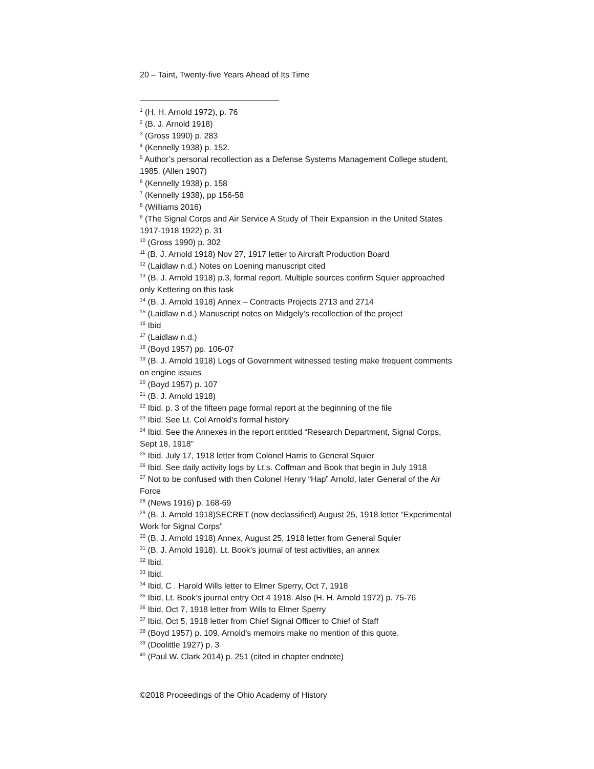20 – Taint, Twenty-five Years Ahead of Its Time
<sup>1</sup> (H. H. Arnold 1972), p. 76
<sup>2</sup> (B. J. Arnold 1918)
<sup>3</sup> (Gross 1990) p. 283
<sup>4</sup> (Kennelly 1938) p. 152.
<sup>5</sup> Author’s personal recollection as a Defense Systems Management College student, 1985. (Allen 1907)
<sup>6</sup> (Kennelly 1938) p. 158
<sup>7</sup> (Kennelly 1938), pp 156-58
<sup>8</sup> (Williams 2016)
<sup>9</sup> (The Signal Corps and Air Service A Study of Their Expansion in the United States 1917-1918 1922) p. 31
<sup>10</sup> (Gross 1990) p. 302
<sup>11</sup> (B. J. Arnold 1918) Nov 27, 1917 letter to Aircraft Production Board
<sup>12</sup> (Laidlaw n.d.) Notes on Loening manuscript cited
<sup>13</sup> (B. J. Arnold 1918) p.3, formal report. Multiple sources confirm Squier approached only Kettering on this task
<sup>14</sup> (B. J. Arnold 1918) Annex – Contracts Projects 2713 and 2714
<sup>15</sup> (Laidlaw n.d.) Manuscript notes on Midgely’s recollection of the project
<sup>16</sup> Ibid
<sup>17</sup> (Laidlaw n.d.)
<sup>18</sup> (Boyd 1957) pp. 106-07
<sup>19</sup> (B. J. Arnold 1918) Logs of Government witnessed testing make frequent comments on engine issues
<sup>20</sup> (Boyd 1957) p. 107
<sup>21</sup> (B. J. Arnold 1918)
<sup>22</sup> Ibid. p. 3 of the fifteen page formal report at the beginning of the file
<sup>23</sup> Ibid. See Lt. Col Arnold’s formal history
<sup>24</sup> Ibid. See the Annexes in the report entitled “Research Department, Signal Corps, Sept 18, 1918”
<sup>25</sup> Ibid. July 17, 1918 letter from Colonel Harris to General Squier
<sup>26</sup> Ibid. See daily activity logs by Lt.s. Coffman and Book that begin in July 1918
<sup>27</sup> Not to be confused with then Colonel Henry “Hap” Arnold, later General of the Air Force
<sup>28</sup> (News 1916) p. 168-69
<sup>29</sup> (B. J. Arnold 1918)SECRET (now declassified) August 25, 1918 letter “Experimental Work for Signal Corps”
<sup>30</sup> (B. J. Arnold 1918) Annex, August 25, 1918 letter from General Squier
<sup>31</sup> (B. J. Arnold 1918). Lt. Book’s journal of test activities, an annex
<sup>32</sup> Ibid.
<sup>33</sup> Ibid.
<sup>34</sup> Ibid, C . Harold Wills letter to Elmer Sperry, Oct 7, 1918
<sup>35</sup> Ibid, Lt. Book’s journal entry Oct 4 1918. Also (H. H. Arnold 1972) p. 75-76
<sup>36</sup> Ibid, Oct 7, 1918 letter from Wills to Elmer Sperry
<sup>37</sup> Ibid, Oct 5, 1918 letter from Chief Signal Officer to Chief of Staff
<sup>38</sup> (Boyd 1957) p. 109. Arnold’s memoirs make no mention of this quote.
<sup>39</sup> (Doolittle 1927) p. 3
<sup>40</sup> (Paul W. Clark 2014) p. 251 (cited in chapter endnote)
©2018 Proceedings of the Ohio Academy of History